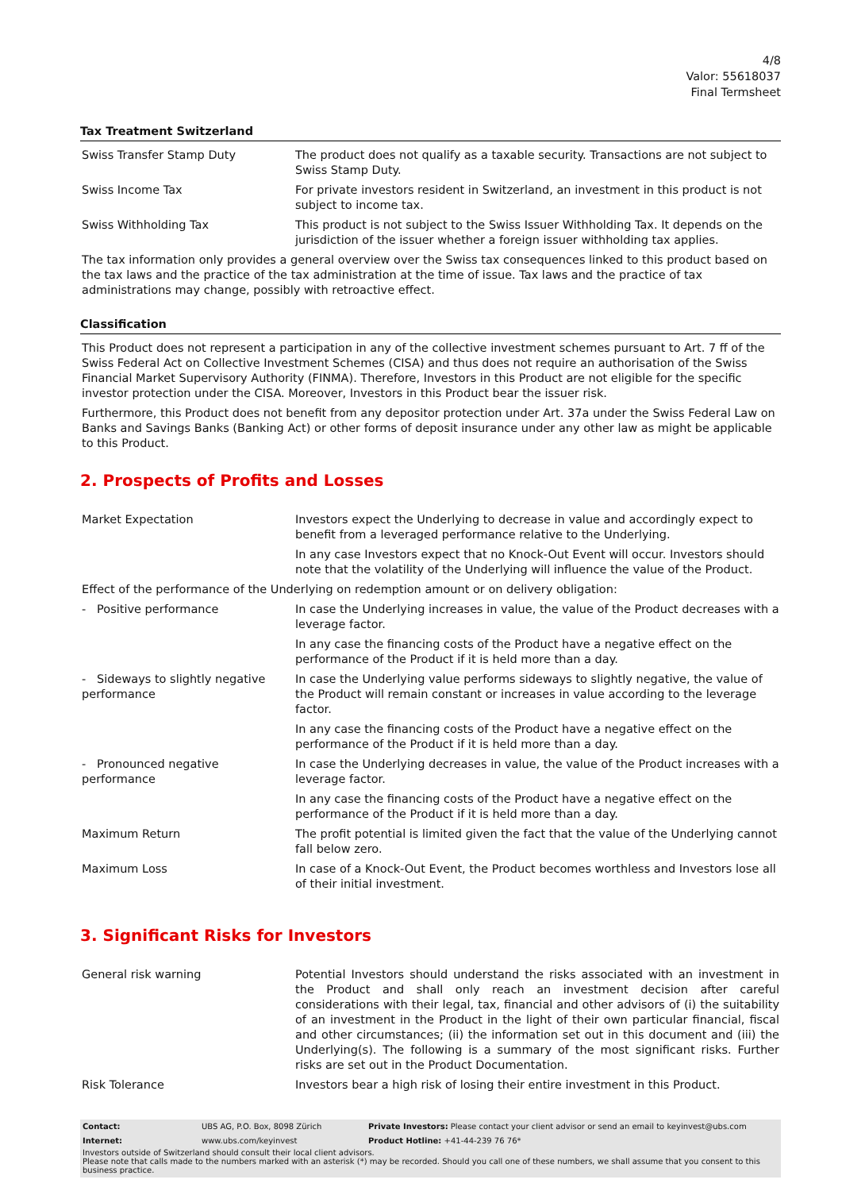4/8
Valor: 55618037
Final Termsheet
Tax Treatment Switzerland
| Swiss Transfer Stamp Duty | The product does not qualify as a taxable security. Transactions are not subject to Swiss Stamp Duty. |
| Swiss Income Tax | For private investors resident in Switzerland, an investment in this product is not subject to income tax. |
| Swiss Withholding Tax | This product is not subject to the Swiss Issuer Withholding Tax. It depends on the jurisdiction of the issuer whether a foreign issuer withholding tax applies. |
The tax information only provides a general overview over the Swiss tax consequences linked to this product based on the tax laws and the practice of the tax administration at the time of issue. Tax laws and the practice of tax administrations may change, possibly with retroactive effect.
Classification
This Product does not represent a participation in any of the collective investment schemes pursuant to Art. 7 ff of the Swiss Federal Act on Collective Investment Schemes (CISA) and thus does not require an authorisation of the Swiss Financial Market Supervisory Authority (FINMA). Therefore, Investors in this Product are not eligible for the specific investor protection under the CISA. Moreover, Investors in this Product bear the issuer risk.
Furthermore, this Product does not benefit from any depositor protection under Art. 37a under the Swiss Federal Law on Banks and Savings Banks (Banking Act) or other forms of deposit insurance under any other law as might be applicable to this Product.
2. Prospects of Profits and Losses
| Market Expectation | Investors expect the Underlying to decrease in value and accordingly expect to benefit from a leveraged performance relative to the Underlying. In any case Investors expect that no Knock-Out Event will occur. Investors should note that the volatility of the Underlying will influence the value of the Product. |
| Effect of the performance of the Underlying on redemption amount or on delivery obligation: | |
| - Positive performance | In case the Underlying increases in value, the value of the Product decreases with a leverage factor. In any case the financing costs of the Product have a negative effect on the performance of the Product if it is held more than a day. |
| - Sideways to slightly negative performance | In case the Underlying value performs sideways to slightly negative, the value of the Product will remain constant or increases in value according to the leverage factor. In any case the financing costs of the Product have a negative effect on the performance of the Product if it is held more than a day. |
| - Pronounced negative performance | In case the Underlying decreases in value, the value of the Product increases with a leverage factor. In any case the financing costs of the Product have a negative effect on the performance of the Product if it is held more than a day. |
| Maximum Return | The profit potential is limited given the fact that the value of the Underlying cannot fall below zero. |
| Maximum Loss | In case of a Knock-Out Event, the Product becomes worthless and Investors lose all of their initial investment. |
3. Significant Risks for Investors
| General risk warning | Potential Investors should understand the risks associated with an investment in the Product and shall only reach an investment decision after careful considerations with their legal, tax, financial and other advisors of (i) the suitability of an investment in the Product in the light of their own particular financial, fiscal and other circumstances; (ii) the information set out in this document and (iii) the Underlying(s). The following is a summary of the most significant risks. Further risks are set out in the Product Documentation. |
| Risk Tolerance | Investors bear a high risk of losing their entire investment in this Product. |
| Contact: | UBS AG, P.O. Box, 8098 Zürich | Private Investors: Please contact your client advisor or send an email to keyinvest@ubs.com |
| Internet: | www.ubs.com/keyinvest | Product Hotline: +41-44-239 76 76* |
Investors outside of Switzerland should consult their local client advisors.
Please note that calls made to the numbers marked with an asterisk (*) may be recorded. Should you call one of these numbers, we shall assume that you consent to this business practice.